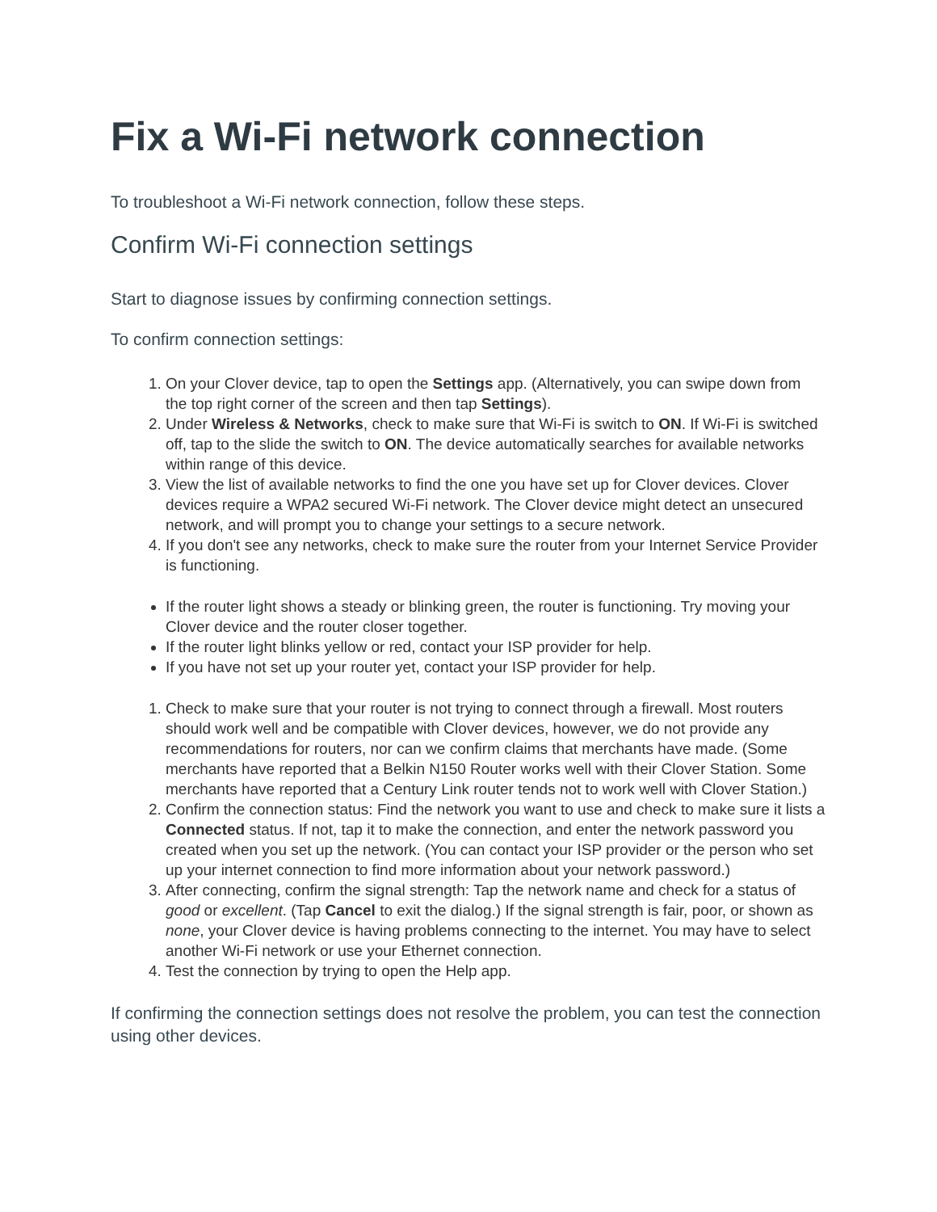Fix a Wi-Fi network connection
To troubleshoot a Wi-Fi network connection, follow these steps.
Confirm Wi-Fi connection settings
Start to diagnose issues by confirming connection settings.
To confirm connection settings:
1. On your Clover device, tap to open the Settings app. (Alternatively, you can swipe down from the top right corner of the screen and then tap Settings).
2. Under Wireless & Networks, check to make sure that Wi-Fi is switch to ON. If Wi-Fi is switched off, tap to the slide the switch to ON. The device automatically searches for available networks within range of this device.
3. View the list of available networks to find the one you have set up for Clover devices. Clover devices require a WPA2 secured Wi-Fi network. The Clover device might detect an unsecured network, and will prompt you to change your settings to a secure network.
4. If you don't see any networks, check to make sure the router from your Internet Service Provider is functioning.
If the router light shows a steady or blinking green, the router is functioning. Try moving your Clover device and the router closer together.
If the router light blinks yellow or red, contact your ISP provider for help.
If you have not set up your router yet, contact your ISP provider for help.
1. Check to make sure that your router is not trying to connect through a firewall. Most routers should work well and be compatible with Clover devices, however, we do not provide any recommendations for routers, nor can we confirm claims that merchants have made. (Some merchants have reported that a Belkin N150 Router works well with their Clover Station. Some merchants have reported that a Century Link router tends not to work well with Clover Station.)
2. Confirm the connection status: Find the network you want to use and check to make sure it lists a Connected status. If not, tap it to make the connection, and enter the network password you created when you set up the network. (You can contact your ISP provider or the person who set up your internet connection to find more information about your network password.)
3. After connecting, confirm the signal strength: Tap the network name and check for a status of good or excellent. (Tap Cancel to exit the dialog.) If the signal strength is fair, poor, or shown as none, your Clover device is having problems connecting to the internet. You may have to select another Wi-Fi network or use your Ethernet connection.
4. Test the connection by trying to open the Help app.
If confirming the connection settings does not resolve the problem, you can test the connection using other devices.